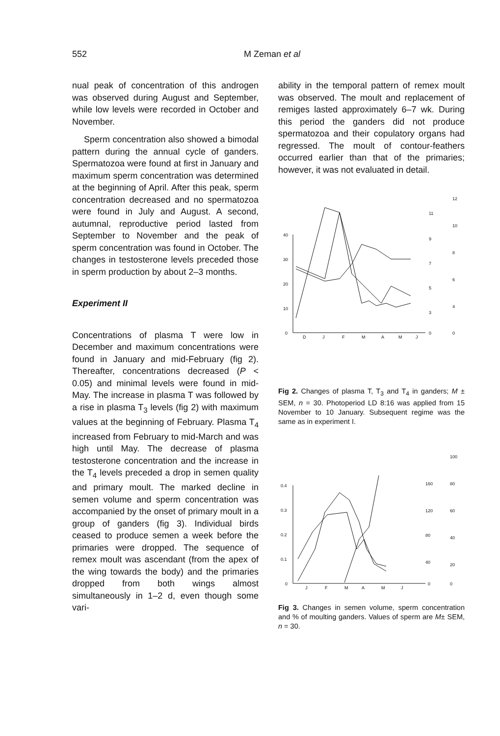552 M Zeman et al
nual peak of concentration of this androgen was observed during August and September, while low levels were recorded in October and November.
Sperm concentration also showed a bimodal pattern during the annual cycle of ganders. Spermatozoa were found at first in January and maximum sperm concentration was determined at the beginning of April. After this peak, sperm concentration decreased and no spermatozoa were found in July and August. A second, autumnal, reproductive period lasted from September to November and the peak of sperm concentration was found in October. The changes in testosterone levels preceded those in sperm production by about 2–3 months.
Experiment II
Concentrations of plasma T were low in December and maximum concentrations were found in January and mid-February (fig 2). Thereafter, concentrations decreased (P < 0.05) and minimal levels were found in mid-May. The increase in plasma T was followed by a rise in plasma T<sub>3</sub> levels (fig 2) with maximum values at the beginning of February. Plasma T<sub>4</sub> increased from February to mid-March and was high until May. The decrease of plasma testosterone concentration and the increase in the T<sub>4</sub> levels preceded a drop in semen quality and primary moult. The marked decline in semen volume and sperm concentration was accompanied by the onset of primary moult in a group of ganders (fig 3). Individual birds ceased to produce semen a week before the primaries were dropped. The sequence of remex moult was ascendant (from the apex of the wing towards the body) and the primaries dropped from both wings almost simultaneously in 1–2 d, even though some vari-
ability in the temporal pattern of remex moult was observed. The moult and replacement of remiges lasted approximately 6–7 wk. During this period the ganders did not produce spermatozoa and their copulatory organs had regressed. The moult of contour-feathers occurred earlier than that of the primaries; however, it was not evaluated in detail.
40
30
20
10
0
D
J
F
M
A
M
J
11
9
7
5
3
0
12
10
8
6
4
0
Fig 2. Changes of plasma T, T<sub>3</sub> and T<sub>4</sub> in ganders; M ± SEM, n = 30. Photoperiod LD 8:16 was applied from 15 November to 10 January. Subsequent regime was the same as in experiment I.
0.4
0.3
0.2
0.1
0
J
F
M
A
M
J
160
120
80
40
0
100
80
60
40
20
0
Fig 3. Changes in semen volume, sperm concentration and % of moulting ganders. Values of sperm are M± SEM, n = 30.